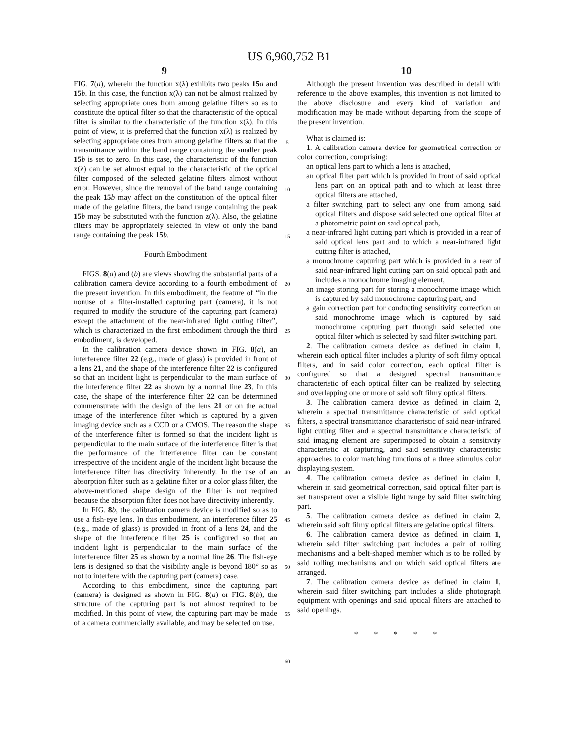US 6,960,752 B1
9 10
FIG. 7(a), wherein the function x(λ) exhibits two peaks 15 a and 15 b. In this case, the function x(λ) can not be almost realized by selecting appropriate ones from among gelatine filters so as to constitute the optical filter so that the characteristic of the optical filter is similar to the characteristic of the function x(λ). In this point of view, it is preferred that the function x(λ) is realized by selecting appropriate ones from among gelatine filters so that the transmittance within the band range containing the smaller peak 15 b is set to zero. In this case, the characteristic of the function x(λ) can be set almost equal to the characteristic of the optical filter composed of the selected gelatine filters almost without error. However, since the removal of the band range containing the peak 15 b may affect on the constitution of the optical filter made of the gelatine filters, the band range containing the peak 15 b may be substituted with the function z(λ). Also, the gelatine filters may be appropriately selected in view of only the band range containing the peak 15 b.
Fourth Embodiment
FIGS. 8(a) and (b) are views showing the substantial parts of a calibration camera device according to a fourth embodiment of the present invention. In this embodiment, the feature of “in the nonuse of a filter-installed capturing part (camera), it is not required to modify the structure of the capturing part (camera) except the attachment of the near-infrared light cutting filter”, which is characterized in the first embodiment through the third embodiment, is developed.
In the calibration camera device shown in FIG. 8(a), an interference filter 22 (e.g., made of glass) is provided in front of a lens 21, and the shape of the interference filter 22 is configured so that an incident light is perpendicular to the main surface of the interference filter 22 as shown by a normal line 23. In this case, the shape of the interference filter 22 can be determined commensurate with the design of the lens 21 or on the actual image of the interference filter which is captured by a given imaging device such as a CCD or a CMOS. The reason the shape of the interference filter is formed so that the incident light is perpendicular to the main surface of the interference filter is that the performance of the interference filter can be constant irrespective of the incident angle of the incident light because the interference filter has directivity inherently. In the use of an absorption filter such as a gelatine filter or a color glass filter, the above-mentioned shape design of the filter is not required because the absorption filter does not have directivity inherently.
In FIG. 8 b, the calibration camera device is modified so as to use a fish-eye lens. In this embodiment, an interference filter 25 (e.g., made of glass) is provided in front of a lens 24, and the shape of the interference filter 25 is configured so that an incident light is perpendicular to the main surface of the interference filter 25 as shown by a normal line 26. The fish-eye lens is designed so that the visibility angle is beyond 180° so as not to interfere with the capturing part (camera) case.
According to this embodiment, since the capturing part (camera) is designed as shown in FIG. 8(a) or FIG. 8(b), the structure of the capturing part is not almost required to be modified. In this point of view, the capturing part may be made of a camera commercially available, and may be selected on use.
5
10
15
20
25
30
35
40
45
50
55
60
Although the present invention was described in detail with reference to the above examples, this invention is not limited to the above disclosure and every kind of variation and modification may be made without departing from the scope of the present invention.
What is claimed is:
1. A calibration camera device for geometrical correction or color correction, comprising:
an optical lens part to which a lens is attached,
an optical filter part which is provided in front of said optical lens part on an optical path and to which at least three optical filters are attached,
a filter switching part to select any one from among said optical filters and dispose said selected one optical filter at a photometric point on said optical path,
a near-infrared light cutting part which is provided in a rear of said optical lens part and to which a near-infrared light cutting filter is attached,
a monochrome capturing part which is provided in a rear of said near-infrared light cutting part on said optical path and includes a monochrome imaging element,
an image storing part for storing a monochrome image which is captured by said monochrome capturing part, and
a gain correction part for conducting sensitivity correction on said monochrome image which is captured by said monochrome capturing part through said selected one optical filter which is selected by said filter switching part.
2. The calibration camera device as defined in claim 1, wherein each optical filter includes a plurity of soft filmy optical filters, and in said color correction, each optical filter is configured so that a designed spectral transmittance characteristic of each optical filter can be realized by selecting and overlapping one or more of said soft filmy optical filters.
3. The calibration camera device as defined in claim 2, wherein a spectral transmittance characteristic of said optical filters, a spectral transmittance characteristic of said near-infrared light cutting filter and a spectral transmittance characteristic of said imaging element are superimposed to obtain a sensitivity characteristic at capturing, and said sensitivity characteristic approaches to color matching functions of a three stimulus color displaying system.
4. The calibration camera device as defined in claim 1, wherein in said geometrical correction, said optical filter part is set transparent over a visible light range by said filter switching part.
5. The calibration camera device as defined in claim 2, wherein said soft filmy optical filters are gelatine optical filters.
6. The calibration camera device as defined in claim 1, wherein said filter switching part includes a pair of rolling mechanisms and a belt-shaped member which is to be rolled by said rolling mechanisms and on which said optical filters are arranged.
7. The calibration camera device as defined in claim 1, wherein said filter switching part includes a slide photograph equipment with openings and said optical filters are attached to said openings.
* * * * *